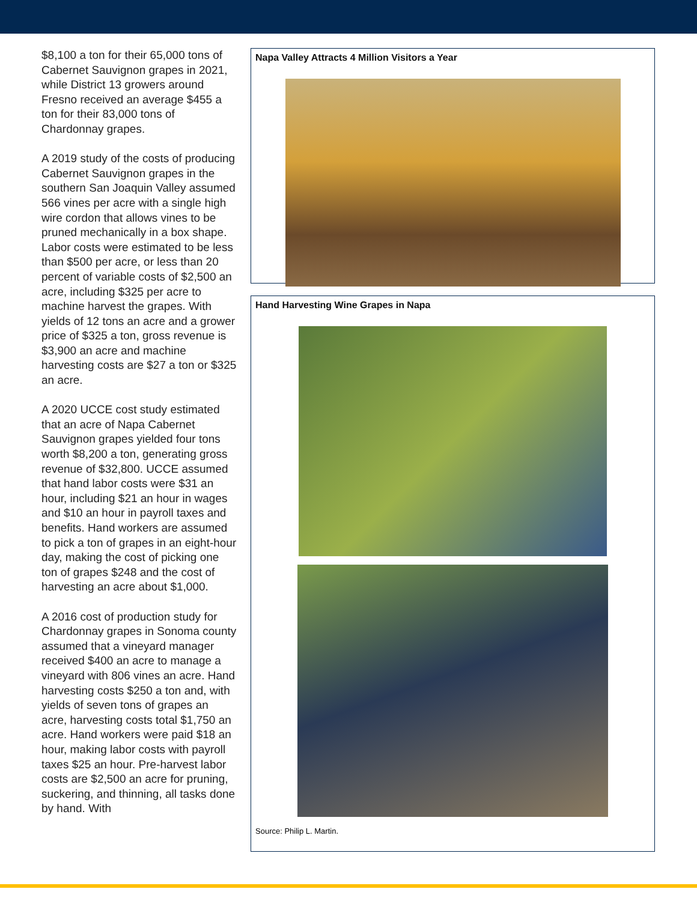$8,100 a ton for their 65,000 tons of Cabernet Sauvignon grapes in 2021, while District 13 growers around Fresno received an average $455 a ton for their 83,000 tons of Chardonnay grapes.
A 2019 study of the costs of producing Cabernet Sauvignon grapes in the southern San Joaquin Valley assumed 566 vines per acre with a single high wire cordon that allows vines to be pruned mechanically in a box shape. Labor costs were estimated to be less than $500 per acre, or less than 20 percent of variable costs of $2,500 an acre, including $325 per acre to machine harvest the grapes. With yields of 12 tons an acre and a grower price of $325 a ton, gross revenue is $3,900 an acre and machine harvesting costs are $27 a ton or $325 an acre.
A 2020 UCCE cost study estimated that an acre of Napa Cabernet Sauvignon grapes yielded four tons worth $8,200 a ton, generating gross revenue of $32,800. UCCE assumed that hand labor costs were $31 an hour, including $21 an hour in wages and $10 an hour in payroll taxes and benefits. Hand workers are assumed to pick a ton of grapes in an eight-hour day, making the cost of picking one ton of grapes $248 and the cost of harvesting an acre about $1,000.
A 2016 cost of production study for Chardonnay grapes in Sonoma county assumed that a vineyard manager received $400 an acre to manage a vineyard with 806 vines an acre. Hand harvesting costs $250 a ton and, with yields of seven tons of grapes an acre, harvesting costs total $1,750 an acre. Hand workers were paid $18 an hour, making labor costs with payroll taxes $25 an hour. Pre-harvest labor costs are $2,500 an acre for pruning, suckering, and thinning, all tasks done by hand. With
Napa Valley Attracts 4 Million Visitors a Year
Hand Harvesting Wine Grapes in Napa
Source: Philip L. Martin.